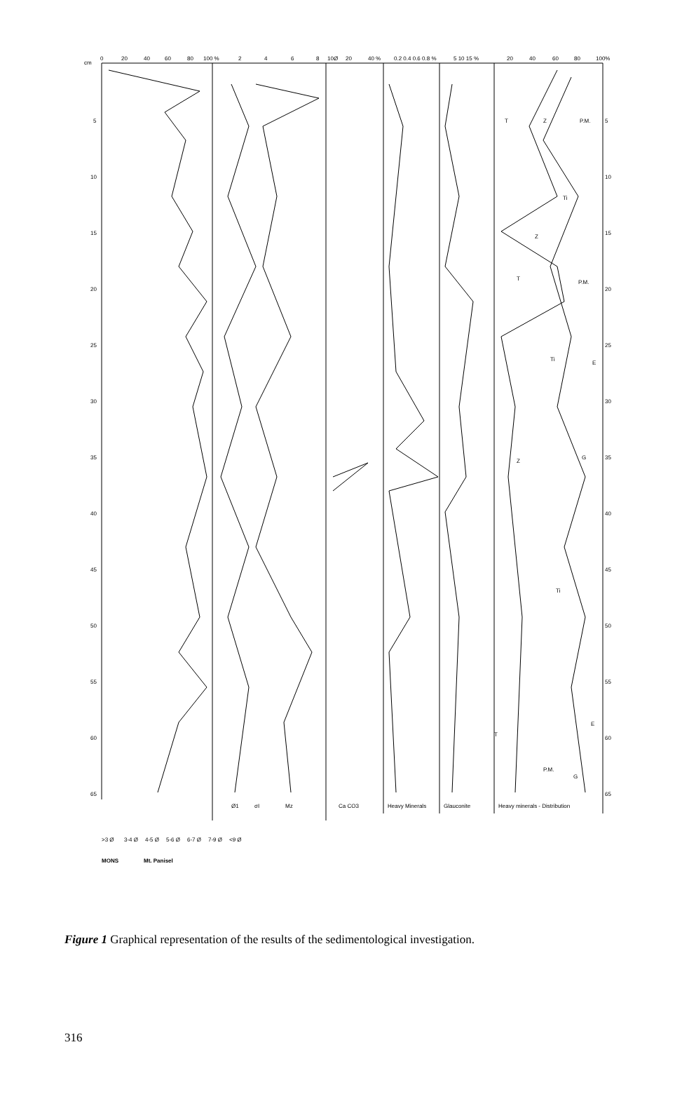cm
0
20
40
60
80
100 %
2
4
6
8
10Ø
20
40 %
0.2 0.4 0.6 0.8 %
5 10 15 %
20
40
60
80
100%
5
10
15
20
25
30
35
40
45
50
55
60
65
5
10
15
20
25
30
35
40
45
50
55
60
65
T
Z
P.M.
Ti
Z
T
P.M.
Ti
E
Z
G
Ti
T
E
P.M.
G
Ø1
σI
Mz
Ca CO3
Heavy Minerals
Glauconite
Heavy minerals - Distribution
>3 Ø
3-4 Ø
4-5 Ø
5-6 Ø
6-7 Ø
7-9 Ø
<9 Ø
MONS
Mt. Panisel
Figure 1 Graphical representation of the results of the sedimentological investigation.
316